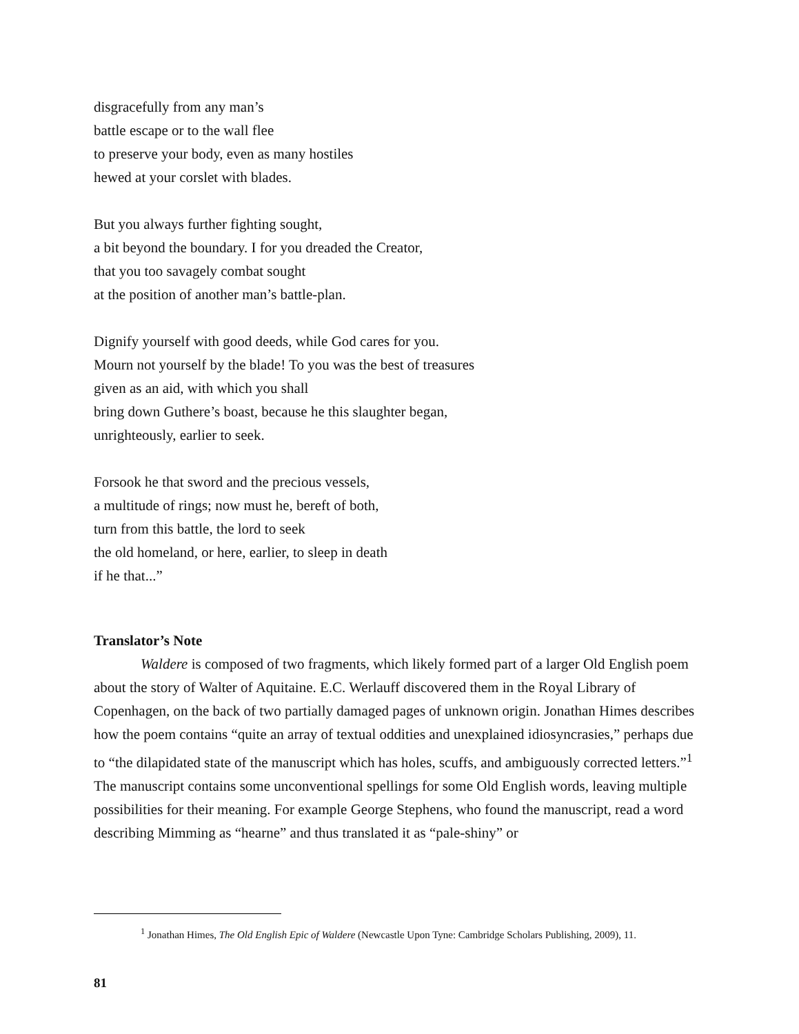disgracefully from any man’s
battle escape or to the wall flee
to preserve your body, even as many hostiles
hewed at your corslet with blades.
But you always further fighting sought,
a bit beyond the boundary. I for you dreaded the Creator,
that you too savagely combat sought
at the position of another man’s battle-plan.
Dignify yourself with good deeds, while God cares for you.
Mourn not yourself by the blade! To you was the best of treasures
given as an aid, with which you shall
bring down Guthere’s boast, because he this slaughter began,
unrighteously, earlier to seek.
Forsook he that sword and the precious vessels,
a multitude of rings; now must he, bereft of both,
turn from this battle, the lord to seek
the old homeland, or here, earlier, to sleep in death
if he that...”
Translator’s Note
Waldere is composed of two fragments, which likely formed part of a larger Old English poem about the story of Walter of Aquitaine. E.C. Werlauff discovered them in the Royal Library of Copenhagen, on the back of two partially damaged pages of unknown origin. Jonathan Himes describes how the poem contains “quite an array of textual oddities and unexplained idiosyncrasies,” perhaps due to “the dilapidated state of the manuscript which has holes, scuffs, and ambiguously corrected letters.”<sup>1</sup> The manuscript contains some unconventional spellings for some Old English words, leaving multiple possibilities for their meaning. For example George Stephens, who found the manuscript, read a word describing Mimming as “hearne” and thus translated it as “pale-shiny” or
<sup>1</sup> Jonathan Himes, The Old English Epic of Waldere (Newcastle Upon Tyne: Cambridge Scholars Publishing, 2009), 11.
81